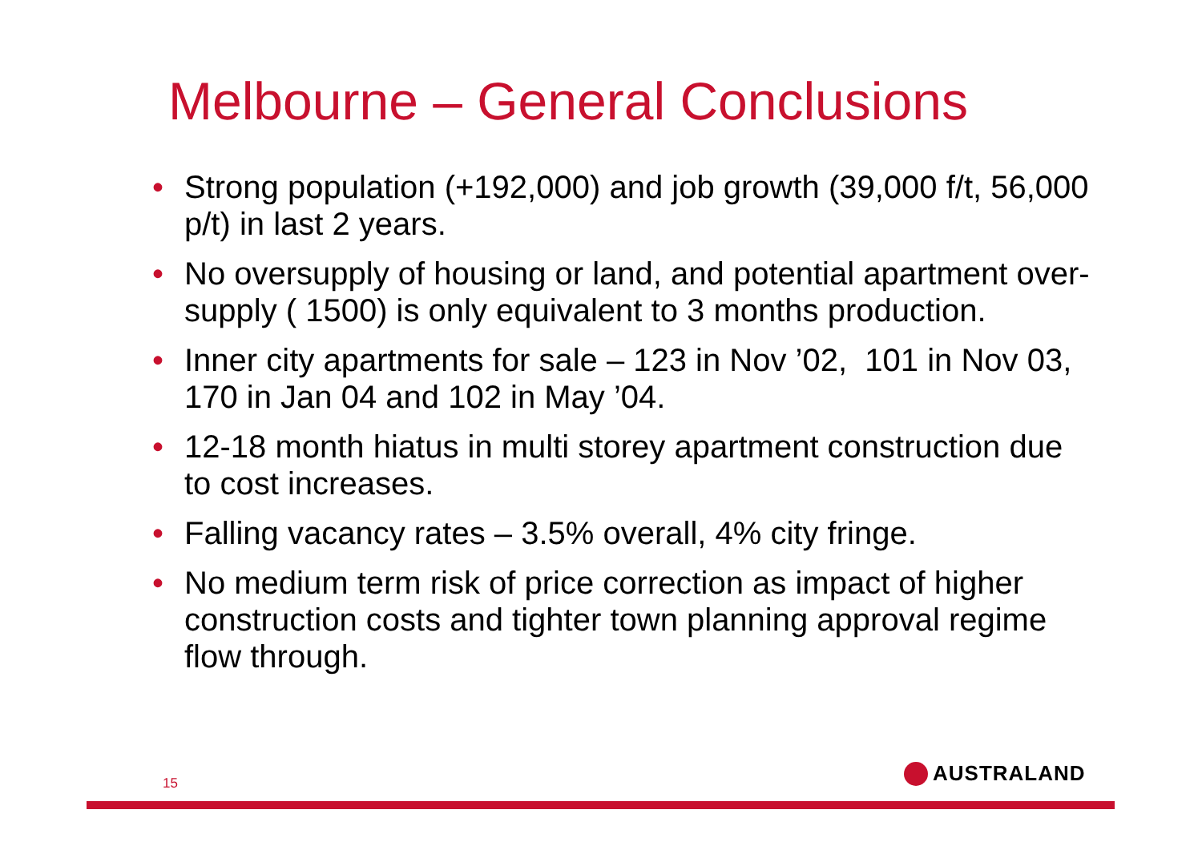Melbourne – General Conclusions
• Strong population (+192,000) and job growth (39,000 f/t, 56,000 p/t) in last 2 years.
• No oversupply of housing or land, and potential apartment over-supply ( 1500) is only equivalent to 3 months production.
• Inner city apartments for sale – 123 in Nov ’02, 101 in Nov 03, 170 in Jan 04 and 102 in May ’04.
• 12-18 month hiatus in multi storey apartment construction due to cost increases.
• Falling vacancy rates – 3.5% overall, 4% city fringe.
• No medium term risk of price correction as impact of higher construction costs and tighter town planning approval regime flow through.
15 AUSTRALAND